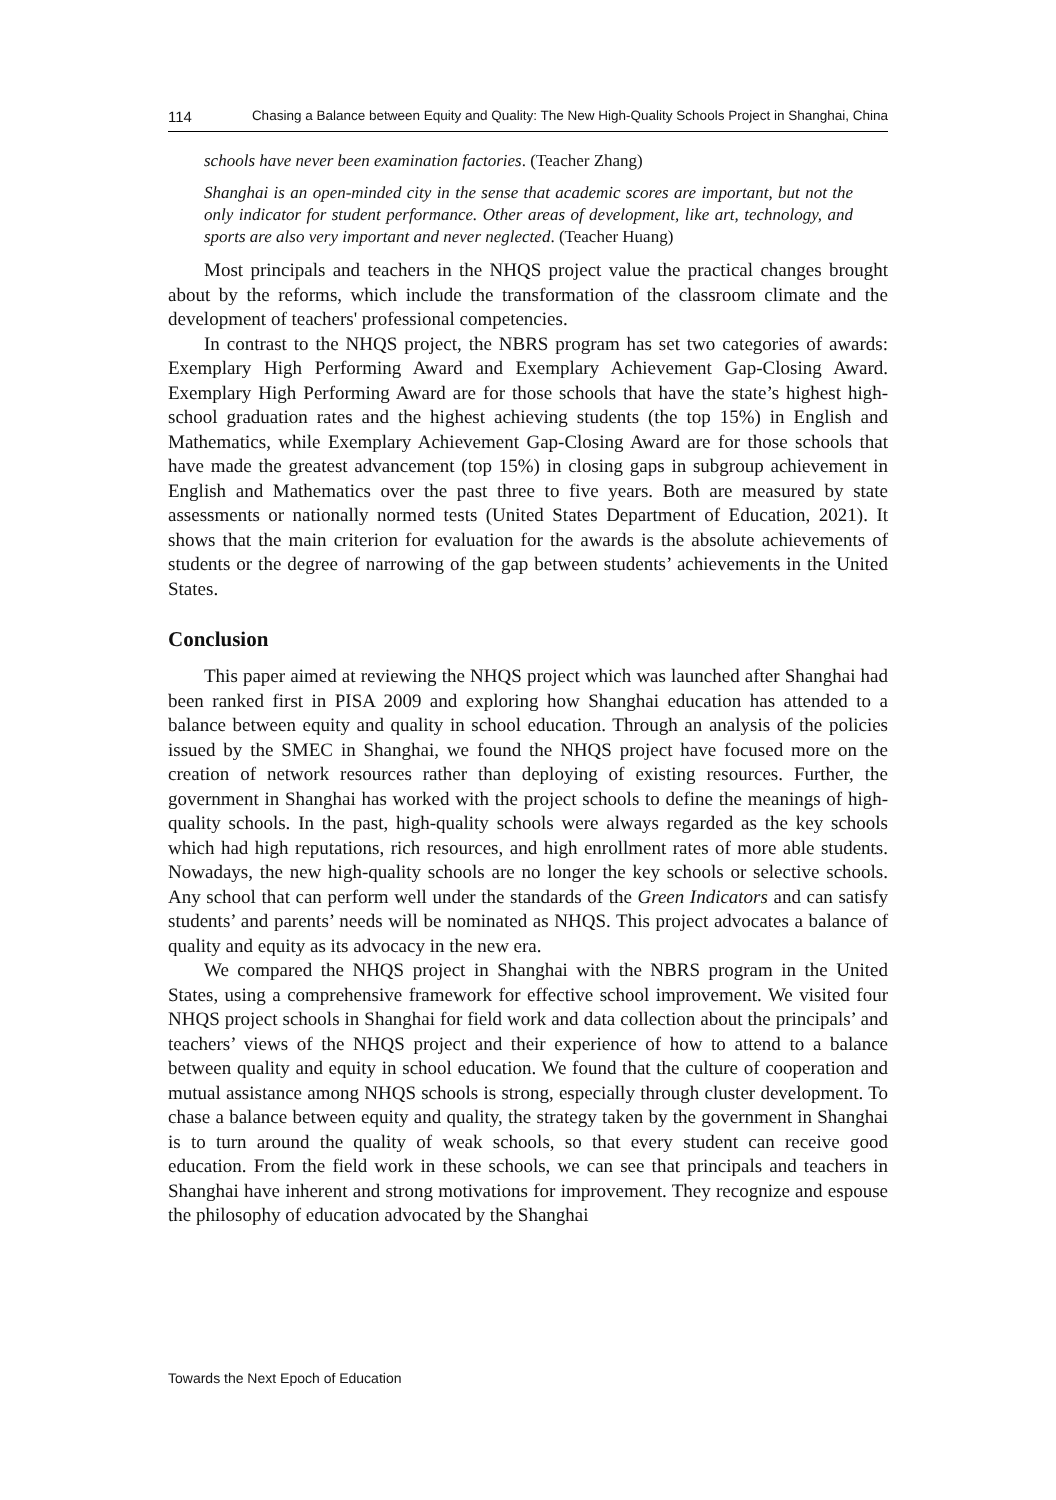114 Chasing a Balance between Equity and Quality: The New High-Quality Schools Project in Shanghai, China
schools have never been examination factories. (Teacher Zhang)
Shanghai is an open-minded city in the sense that academic scores are important, but not the only indicator for student performance. Other areas of development, like art, technology, and sports are also very important and never neglected. (Teacher Huang)
Most principals and teachers in the NHQS project value the practical changes brought about by the reforms, which include the transformation of the classroom climate and the development of teachers' professional competencies.
In contrast to the NHQS project, the NBRS program has set two categories of awards: Exemplary High Performing Award and Exemplary Achievement Gap-Closing Award. Exemplary High Performing Award are for those schools that have the state’s highest high-school graduation rates and the highest achieving students (the top 15%) in English and Mathematics, while Exemplary Achievement Gap-Closing Award are for those schools that have made the greatest advancement (top 15%) in closing gaps in subgroup achievement in English and Mathematics over the past three to five years. Both are measured by state assessments or nationally normed tests (United States Department of Education, 2021). It shows that the main criterion for evaluation for the awards is the absolute achievements of students or the degree of narrowing of the gap between students’ achievements in the United States.
Conclusion
This paper aimed at reviewing the NHQS project which was launched after Shanghai had been ranked first in PISA 2009 and exploring how Shanghai education has attended to a balance between equity and quality in school education. Through an analysis of the policies issued by the SMEC in Shanghai, we found the NHQS project have focused more on the creation of network resources rather than deploying of existing resources. Further, the government in Shanghai has worked with the project schools to define the meanings of high-quality schools. In the past, high-quality schools were always regarded as the key schools which had high reputations, rich resources, and high enrollment rates of more able students. Nowadays, the new high-quality schools are no longer the key schools or selective schools. Any school that can perform well under the standards of the Green Indicators and can satisfy students’ and parents’ needs will be nominated as NHQS. This project advocates a balance of quality and equity as its advocacy in the new era.
We compared the NHQS project in Shanghai with the NBRS program in the United States, using a comprehensive framework for effective school improvement. We visited four NHQS project schools in Shanghai for field work and data collection about the principals’ and teachers’ views of the NHQS project and their experience of how to attend to a balance between quality and equity in school education. We found that the culture of cooperation and mutual assistance among NHQS schools is strong, especially through cluster development. To chase a balance between equity and quality, the strategy taken by the government in Shanghai is to turn around the quality of weak schools, so that every student can receive good education. From the field work in these schools, we can see that principals and teachers in Shanghai have inherent and strong motivations for improvement. They recognize and espouse the philosophy of education advocated by the Shanghai
Towards the Next Epoch of Education